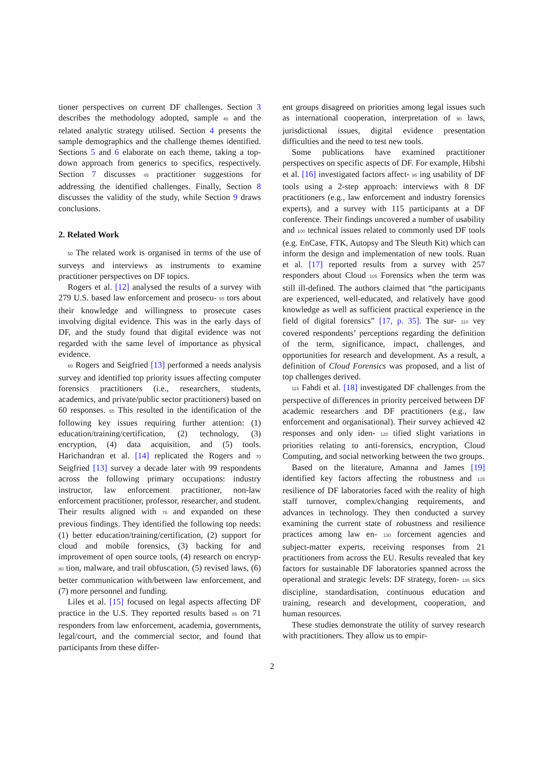tioner perspectives on current DF challenges. Section 3 describes the methodology adopted, sample 40 and the related analytic strategy utilised. Section 4 presents the sample demographics and the challenge themes identified. Sections 5 and 6 elaborate on each theme, taking a top-down approach from generics to specifics, respectively. Section 7 discusses 45 practitioner suggestions for addressing the identified challenges. Finally, Section 8 discusses the validity of the study, while Section 9 draws conclusions.
2. Related Work
50 The related work is organised in terms of the use of surveys and interviews as instruments to examine practitioner perspectives on DF topics.
Rogers et al. [12] analysed the results of a survey with 279 U.S. based law enforcement and prosecu- 55 tors about their knowledge and willingness to prosecute cases involving digital evidence. This was in the early days of DF, and the study found that digital evidence was not regarded with the same level of importance as physical evidence.
60 Rogers and Seigfried [13] performed a needs analysis survey and identified top priority issues affecting computer forensics practitioners (i.e., researchers, students, academics, and private/public sector practitioners) based on 60 responses. 65 This resulted in the identification of the following key issues requiring further attention: (1) education/training/certification, (2) technology, (3) encryption, (4) data acquisition, and (5) tools. Harichandran et al. [14] replicated the Rogers and 70 Seigfried [13] survey a decade later with 99 respondents across the following primary occupations: industry instructor, law enforcement practitioner, non-law enforcement practitioner, professor, researcher, and student. Their results aligned with 75 and expanded on these previous findings. They identified the following top needs: (1) better education/training/certification, (2) support for cloud and mobile forensics, (3) backing for and improvement of open source tools, (4) research on encryp- 80 tion, malware, and trail obfuscation, (5) revised laws, (6) better communication with/between law enforcement, and (7) more personnel and funding.
Liles et al. [15] focused on legal aspects affecting DF practice in the U.S. They reported results based 85 on 71 responders from law enforcement, academia, governments, legal/court, and the commercial sector, and found that participants from these differ-
ent groups disagreed on priorities among legal issues such as international cooperation, interpretation of 90 laws, jurisdictional issues, digital evidence presentation difficulties and the need to test new tools.
Some publications have examined practitioner perspectives on specific aspects of DF. For example, Hibshi et al. [16] investigated factors affect- 95 ing usability of DF tools using a 2-step approach: interviews with 8 DF practitioners (e.g., law enforcement and industry forensics experts), and a survey with 115 participants at a DF conference. Their findings uncovered a number of usability and 100 technical issues related to commonly used DF tools (e.g. EnCase, FTK, Autopsy and The Sleuth Kit) which can inform the design and implementation of new tools. Ruan et al. [17] reported results from a survey with 257 responders about Cloud 105 Forensics when the term was still ill-defined. The authors claimed that “the participants are experienced, well-educated, and relatively have good knowledge as well as sufficient practical experience in the field of digital forensics” [17, p. 35]. The sur- 110 vey covered respondents’ perceptions regarding the definition of the term, significance, impact, challenges, and opportunities for research and development. As a result, a definition of Cloud Forensics was proposed, and a list of top challenges derived.
115 Fahdi et al. [18] investigated DF challenges from the perspective of differences in priority perceived between DF academic researchers and DF practitioners (e.g., law enforcement and organisational). Their survey achieved 42 responses and only iden- 120 tified slight variations in priorities relating to anti-forensics, encryption, Cloud Computing, and social networking between the two groups.
Based on the literature, Amanna and James [19] identified key factors affecting the robustness and 125 resilience of DF laboratories faced with the reality of high staff turnover, complex/changing requirements, and advances in technology. They then conducted a survey examining the current state of robustness and resilience practices among law en- 130 forcement agencies and subject-matter experts, receiving responses from 21 practitioners from across the EU. Results revealed that key factors for sustainable DF laboratories spanned across the operational and strategic levels: DF strategy, foren- 135 sics discipline, standardisation, continuous education and training, research and development, cooperation, and human resources.
These studies demonstrate the utility of survey research with practitioners. They allow us to empir-
2